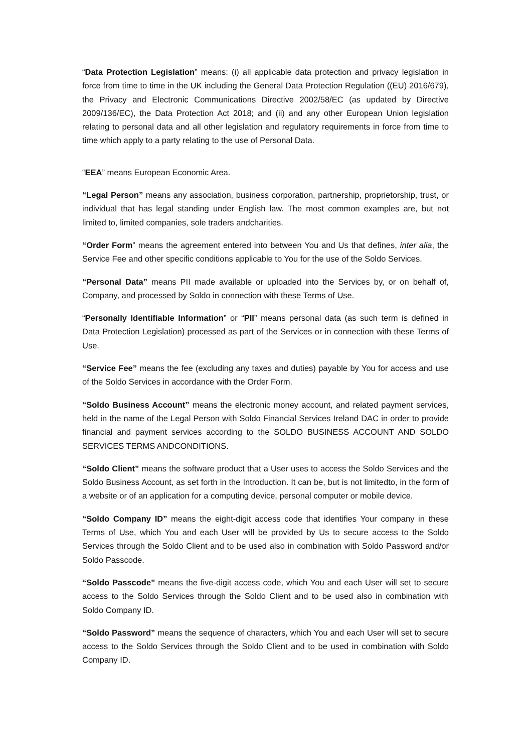“Data Protection Legislation” means: (i) all applicable data protection and privacy legislation in force from time to time in the UK including the General Data Protection Regulation ((EU) 2016/679), the Privacy and Electronic Communications Directive 2002/58/EC (as updated by Directive 2009/136/EC), the Data Protection Act 2018; and (ii) and any other European Union legislation relating to personal data and all other legislation and regulatory requirements in force from time to time which apply to a party relating to the use of Personal Data.
“EEA” means European Economic Area.
“Legal Person” means any association, business corporation, partnership, proprietorship, trust, or individual that has legal standing under English law. The most common examples are, but not limited to, limited companies, sole traders andcharities.
“Order Form” means the agreement entered into between You and Us that defines, inter alia, the Service Fee and other specific conditions applicable to You for the use of the Soldo Services.
“Personal Data” means PII made available or uploaded into the Services by, or on behalf of, Company, and processed by Soldo in connection with these Terms of Use.
“Personally Identifiable Information” or “PII” means personal data (as such term is defined in Data Protection Legislation) processed as part of the Services or in connection with these Terms of Use.
“Service Fee” means the fee (excluding any taxes and duties) payable by You for access and use of the Soldo Services in accordance with the Order Form.
“Soldo Business Account” means the electronic money account, and related payment services, held in the name of the Legal Person with Soldo Financial Services Ireland DAC in order to provide financial and payment services according to the SOLDO BUSINESS ACCOUNT AND SOLDO SERVICES TERMS ANDCONDITIONS.
“Soldo Client” means the software product that a User uses to access the Soldo Services and the Soldo Business Account, as set forth in the Introduction. It can be, but is not limitedto, in the form of a website or of an application for a computing device, personal computer or mobile device.
“Soldo Company ID” means the eight-digit access code that identifies Your company in these Terms of Use, which You and each User will be provided by Us to secure access to the Soldo Services through the Soldo Client and to be used also in combination with Soldo Password and/or Soldo Passcode.
“Soldo Passcode” means the five-digit access code, which You and each User will set to secure access to the Soldo Services through the Soldo Client and to be used also in combination with Soldo Company ID.
“Soldo Password” means the sequence of characters, which You and each User will set to secure access to the Soldo Services through the Soldo Client and to be used in combination with Soldo Company ID.